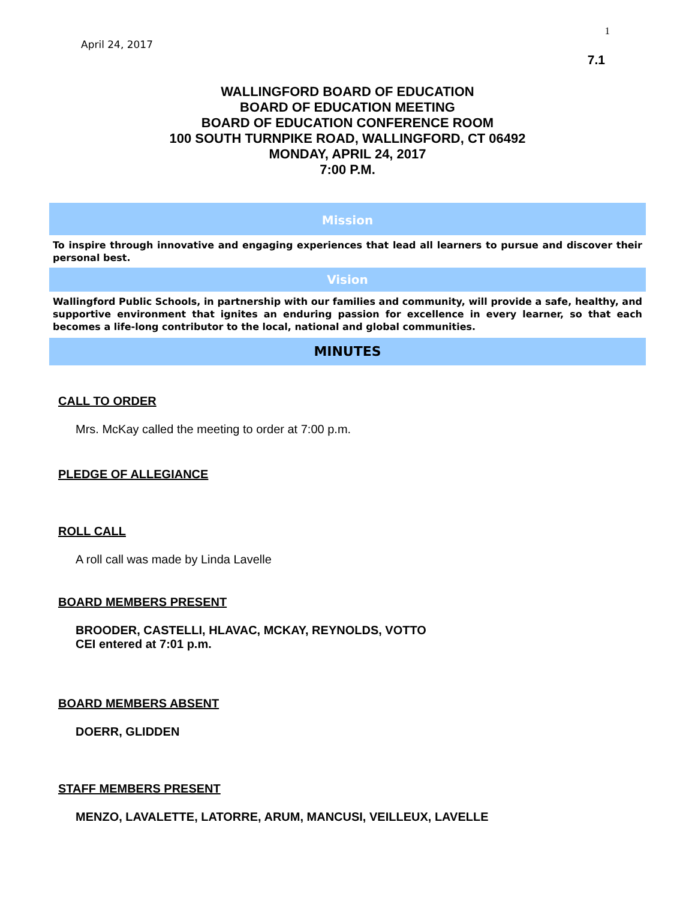1
April 24, 2017
7.1
WALLINGFORD BOARD OF EDUCATION
BOARD OF EDUCATION MEETING
BOARD OF EDUCATION CONFERENCE ROOM
100 SOUTH TURNPIKE ROAD, WALLINGFORD, CT 06492
MONDAY, APRIL 24, 2017
7:00 P.M.
Mission
To inspire through innovative and engaging experiences that lead all learners to pursue and discover their personal best.
Vision
Wallingford Public Schools, in partnership with our families and community, will provide a safe, healthy, and supportive environment that ignites an enduring passion for excellence in every learner, so that each becomes a life-long contributor to the local, national and global communities.
MINUTES
CALL TO ORDER
Mrs. McKay called the meeting to order at 7:00 p.m.
PLEDGE OF ALLEGIANCE
ROLL CALL
A roll call was made by Linda Lavelle
BOARD MEMBERS PRESENT
BROODER, CASTELLI, HLAVAC, MCKAY, REYNOLDS, VOTTO
CEI entered at 7:01 p.m.
BOARD MEMBERS ABSENT
DOERR, GLIDDEN
STAFF MEMBERS PRESENT
MENZO, LAVALETTE, LATORRE, ARUM, MANCUSI, VEILLEUX, LAVELLE